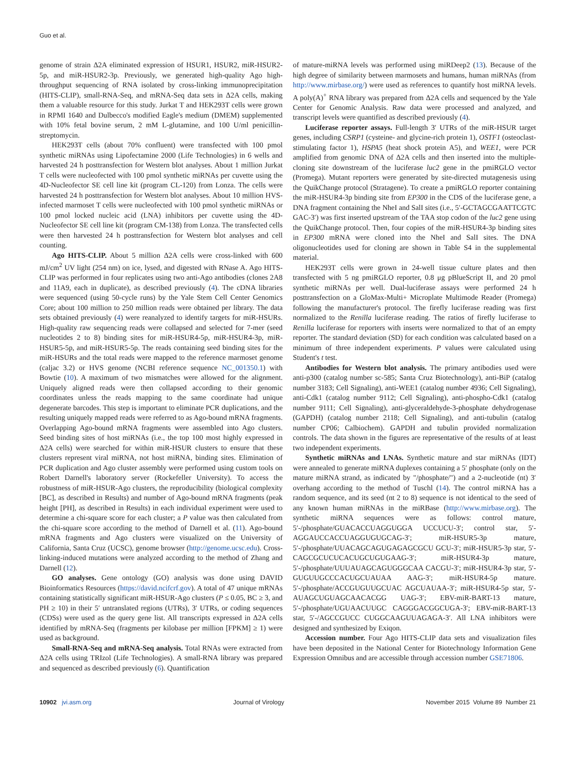Guo et al.
genome of strain Δ2A eliminated expression of HSUR1, HSUR2, miR-HSUR2-5p, and miR-HSUR2-3p. Previously, we generated high-quality Ago high-throughput sequencing of RNA isolated by cross-linking immunoprecipitation (HITS-CLIP), small-RNA-Seq, and mRNA-Seq data sets in Δ2A cells, making them a valuable resource for this study. Jurkat T and HEK293T cells were grown in RPMI 1640 and Dulbecco's modified Eagle's medium (DMEM) supplemented with 10% fetal bovine serum, 2 mM L-glutamine, and 100 U/ml penicillin-streptomycin.
HEK293T cells (about 70% confluent) were transfected with 100 pmol synthetic miRNAs using Lipofectamine 2000 (Life Technologies) in 6 wells and harvested 24 h posttransfection for Western blot analyses. About 1 million Jurkat T cells were nucleofected with 100 pmol synthetic miRNAs per cuvette using the 4D-Nucleofector SE cell line kit (program CL-120) from Lonza. The cells were harvested 24 h posttransfection for Western blot analyses. About 10 million HVS-infected marmoset T cells were nucleofected with 100 pmol synthetic miRNAs or 100 pmol locked nucleic acid (LNA) inhibitors per cuvette using the 4D-Nucleofector SE cell line kit (program CM-138) from Lonza. The transfected cells were then harvested 24 h posttransfection for Western blot analyses and cell counting.
Ago HITS-CLIP. About 5 million Δ2A cells were cross-linked with 600 mJ/cm<sup>2</sup> UV light (254 nm) on ice, lysed, and digested with RNase A. Ago HITS-CLIP was performed in four replicates using two anti-Ago antibodies (clones 2A8 and 11A9, each in duplicate), as described previously (4). The cDNA libraries were sequenced (using 50-cycle runs) by the Yale Stem Cell Center Genomics Core; about 100 million to 250 million reads were obtained per library. The data sets obtained previously (4) were reanalyzed to identify targets for miR-HSURs. High-quality raw sequencing reads were collapsed and selected for 7-mer (seed nucleotides 2 to 8) binding sites for miR-HSUR4-5p, miR-HSUR4-3p, miR-HSUR5-5p, and miR-HSUR5-5p. The reads containing seed binding sites for the miR-HSURs and the total reads were mapped to the reference marmoset genome (caljac 3.2) or HVS genome (NCBI reference sequence NC_001350.1) with Bowtie (10). A maximum of two mismatches were allowed for the alignment. Uniquely aligned reads were then collapsed according to their genomic coordinates unless the reads mapping to the same coordinate had unique degenerate barcodes. This step is important to eliminate PCR duplications, and the resulting uniquely mapped reads were referred to as Ago-bound mRNA fragments. Overlapping Ago-bound mRNA fragments were assembled into Ago clusters. Seed binding sites of host miRNAs (i.e., the top 100 most highly expressed in Δ2A cells) were searched for within miR-HSUR clusters to ensure that these clusters represent viral miRNA, not host miRNA, binding sites. Elimination of PCR duplication and Ago cluster assembly were performed using custom tools on Robert Darnell's laboratory server (Rockefeller University). To access the robustness of miR-HSUR-Ago clusters, the reproducibility (biological complexity [BC], as described in Results) and number of Ago-bound mRNA fragments (peak height [PH], as described in Results) in each individual experiment were used to determine a chi-square score for each cluster; a P value was then calculated from the chi-square score according to the method of Darnell et al. (11). Ago-bound mRNA fragments and Ago clusters were visualized on the University of California, Santa Cruz (UCSC), genome browser (http://genome.ucsc.edu). Cross-linking-induced mutations were analyzed according to the method of Zhang and Darnell (12).
GO analyses. Gene ontology (GO) analysis was done using DAVID Bioinformatics Resources (https://david.ncifcrf.gov). A total of 47 unique mRNAs containing statistically significant miR-HSUR-Ago clusters (P ≤ 0.05, BC ≥ 3, and PH ≥ 10) in their 5′ untranslated regions (UTRs), 3′ UTRs, or coding sequences (CDSs) were used as the query gene list. All transcripts expressed in Δ2A cells identified by mRNA-Seq (fragments per kilobase per million [FPKM] ≥ 1) were used as background.
Small-RNA-Seq and mRNA-Seq analysis. Total RNAs were extracted from Δ2A cells using TRIzol (Life Technologies). A small-RNA library was prepared and sequenced as described previously (6). Quantification
of mature-miRNA levels was performed using miRDeep2 (13). Because of the high degree of similarity between marmosets and humans, human miRNAs (from http://www.mirbase.org/) were used as references to quantify host miRNA levels. A poly(A)<sup>+</sup> RNA library was prepared from Δ2A cells and sequenced by the Yale Center for Genomic Analysis. Raw data were processed and analyzed, and transcript levels were quantified as described previously (4).
Luciferase reporter assays. Full-length 3′ UTRs of the miR-HSUR target genes, including CSRP1 (cysteine- and glycine-rich protein 1), OSTF1 (osteoclast-stimulating factor 1), HSPA5 (heat shock protein A5), and WEE1, were PCR amplified from genomic DNA of Δ2A cells and then inserted into the multiple-cloning site downstream of the luciferase luc2 gene in the pmiRGLO vector (Promega). Mutant reporters were generated by site-directed mutagenesis using the QuikChange protocol (Stratagene). To create a pmiRGLO reporter containing the miR-HSUR4-3p binding site from EP300 in the CDS of the luciferase gene, a DNA fragment containing the NheI and SalI sites (i.e., 5′-GCTAGCGAATTCGTC GAC-3′) was first inserted upstream of the TAA stop codon of the luc2 gene using the QuikChange protocol. Then, four copies of the miR-HSUR4-3p binding sites in EP300 mRNA were cloned into the NheI and SalI sites. The DNA oligonucleotides used for cloning are shown in Table S4 in the supplemental material.
HEK293T cells were grown in 24-well tissue culture plates and then transfected with 5 ng pmiRGLO reporter, 0.8 μg pBlueScript II, and 20 pmol synthetic miRNAs per well. Dual-luciferase assays were performed 24 h posttransfection on a GloMax-Multi+ Microplate Multimode Reader (Promega) following the manufacturer's protocol. The firefly luciferase reading was first normalized to the Renilla luciferase reading. The ratios of firefly luciferase to Renilla luciferase for reporters with inserts were normalized to that of an empty reporter. The standard deviation (SD) for each condition was calculated based on a minimum of three independent experiments. P values were calculated using Student's t test.
Antibodies for Western blot analysis. The primary antibodies used were anti-p300 (catalog number sc-585; Santa Cruz Biotechnology), anti-BiP (catalog number 3183; Cell Signaling), anti-WEE1 (catalog number 4936; Cell Signaling), anti-Cdk1 (catalog number 9112; Cell Signaling), anti-phospho-Cdk1 (catalog number 9111; Cell Signaling), anti-glyceraldehyde-3-phosphate dehydrogenase (GAPDH) (catalog number 2118; Cell Signaling), and anti-tubulin (catalog number CP06; Calbiochem). GAPDH and tubulin provided normalization controls. The data shown in the figures are representative of the results of at least two independent experiments.
Synthetic miRNAs and LNAs. Synthetic mature and star miRNAs (IDT) were annealed to generate miRNA duplexes containing a 5′ phosphate (only on the mature miRNA strand, as indicated by "/phosphate/") and a 2-nucleotide (nt) 3′ overhang according to the method of Tuschl (14). The control miRNA has a random sequence, and its seed (nt 2 to 8) sequence is not identical to the seed of any known human miRNAs in the miRBase (http://www.mirbase.org). The synthetic miRNA sequences were as follows: control mature, 5′-/phosphate/GUACACCUAGGUGGA UCCUCU-3′; control star, 5′-AGGAUCCACCUAGGUGUGCAG-3′; miR-HSUR5-3p mature, 5′-/phosphate/UUACAGCAGUGAGAGCGCU GCU-3′; miR-HSUR5-3p star, 5′-CAGCGCUCUCACUGCUGUGAAG-3′; miR-HSUR4-3p mature, 5′-/phosphate/UUUAUAGCAGUGGGCAA CACGU-3′; miR-HSUR4-3p star, 5′-GUGUUGCCCACUGCUAUAA AAG-3′; miR-HSUR4-5p mature. 5′-/phosphate/ACCGUGUUGCUAC AGCUAUAA-3′; miR-HSUR4-5p star, 5′-AUAGCUGUAGCAACACGG UAG-3′; EBV-miR-BART-13 mature, 5′-/phosphate/UGUAACUUGC CAGGGACGGCUGA-3′; EBV-miR-BART-13 star, 5′-/AGCCGUCC CUGGCAAGUUAGAGA-3′. All LNA inhibitors were designed and synthesized by Exiqon.
Accession number. Four Ago HITS-CLIP data sets and visualization files have been deposited in the National Center for Biotechnology Information Gene Expression Omnibus and are accessible through accession number GSE71806.
10902 jvi.asm.org Journal of Virology November 2015 Volume 89 Number 21